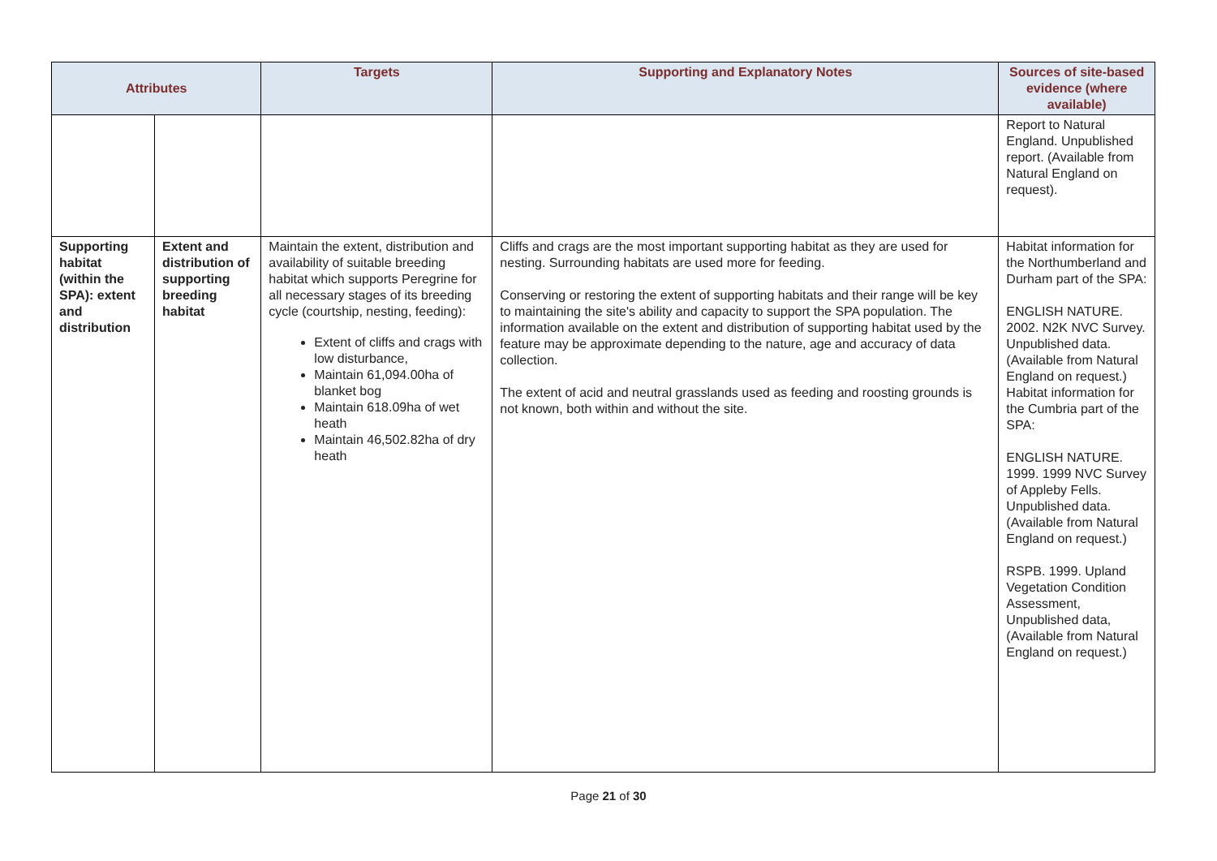| Attributes | | Targets | Supporting and Explanatory Notes | Sources of site-based evidence (where available) |
| --- | --- | --- | --- | --- |
| | | | | Report to Natural England. Unpublished report. (Available from Natural England on request). |
| Supporting habitat (within the SPA): extent and distribution | Extent and distribution of supporting breeding habitat | Maintain the extent, distribution and availability of suitable breeding habitat which supports Peregrine for all necessary stages of its breeding cycle (courtship, nesting, feeding): Extent of cliffs and crags with low disturbance, Maintain 61,094.00ha of blanket bog Maintain 618.09ha of wet heath Maintain 46,502.82ha of dry heath | Cliffs and crags are the most important supporting habitat as they are used for nesting. Surrounding habitats are used more for feeding. Conserving or restoring the extent of supporting habitats and their range will be key to maintaining the site's ability and capacity to support the SPA population. The information available on the extent and distribution of supporting habitat used by the feature may be approximate depending to the nature, age and accuracy of data collection. The extent of acid and neutral grasslands used as feeding and roosting grounds is not known, both within and without the site. | Habitat information for the Northumberland and Durham part of the SPA: ENGLISH NATURE. 2002. N2K NVC Survey. Unpublished data. (Available from Natural England on request.) Habitat information for the Cumbria part of the SPA: ENGLISH NATURE. 1999. 1999 NVC Survey of Appleby Fells. Unpublished data. (Available from Natural England on request.) RSPB. 1999. Upland Vegetation Condition Assessment, Unpublished data, (Available from Natural England on request.) |
Page 21 of 30